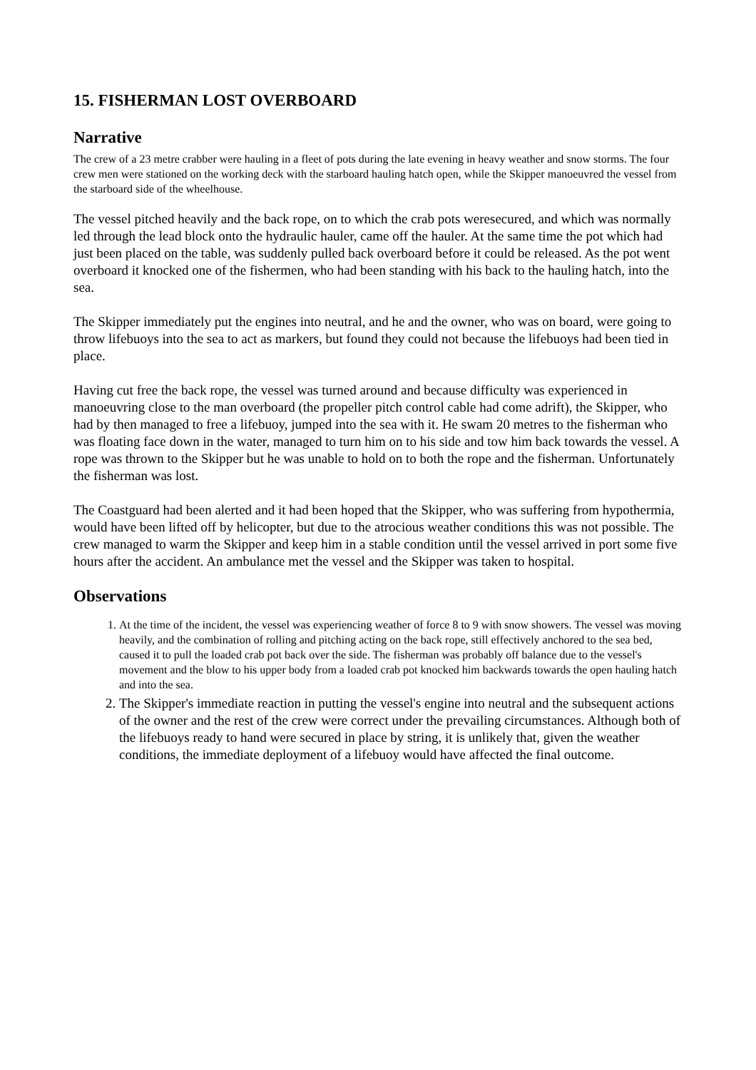15. FISHERMAN LOST OVERBOARD
Narrative
The crew of a 23 metre crabber were hauling in a fleet of pots during the late evening in heavy weather and snow storms. The four crew men were stationed on the working deck with the starboard hauling hatch open, while the Skipper manoeuvred the vessel from the starboard side of the wheelhouse.
The vessel pitched heavily and the back rope, on to which the crab pots weresecured, and which was normally led through the lead block onto the hydraulic hauler, came off the hauler. At the same time the pot which had just been placed on the table, was suddenly pulled back overboard before it could be released. As the pot went overboard it knocked one of the fishermen, who had been standing with his back to the hauling hatch, into the sea.
The Skipper immediately put the engines into neutral, and he and the owner, who was on board, were going to throw lifebuoys into the sea to act as markers, but found they could not because the lifebuoys had been tied in place.
Having cut free the back rope, the vessel was turned around and because difficulty was experienced in manoeuvring close to the man overboard (the propeller pitch control cable had come adrift), the Skipper, who had by then managed to free a lifebuoy, jumped into the sea with it. He swam 20 metres to the fisherman who was floating face down in the water, managed to turn him on to his side and tow him back towards the vessel. A rope was thrown to the Skipper but he was unable to hold on to both the rope and the fisherman. Unfortunately the fisherman was lost.
The Coastguard had been alerted and it had been hoped that the Skipper, who was suffering from hypothermia, would have been lifted off by helicopter, but due to the atrocious weather conditions this was not possible. The crew managed to warm the Skipper and keep him in a stable condition until the vessel arrived in port some five hours after the accident. An ambulance met the vessel and the Skipper was taken to hospital.
Observations
1. At the time of the incident, the vessel was experiencing weather of force 8 to 9 with snow showers. The vessel was moving heavily, and the combination of rolling and pitching acting on the back rope, still effectively anchored to the sea bed, caused it to pull the loaded crab pot back over the side. The fisherman was probably off balance due to the vessel's movement and the blow to his upper body from a loaded crab pot knocked him backwards towards the open hauling hatch and into the sea.
2. The Skipper's immediate reaction in putting the vessel's engine into neutral and the subsequent actions of the owner and the rest of the crew were correct under the prevailing circumstances. Although both of the lifebuoys ready to hand were secured in place by string, it is unlikely that, given the weather conditions, the immediate deployment of a lifebuoy would have affected the final outcome.